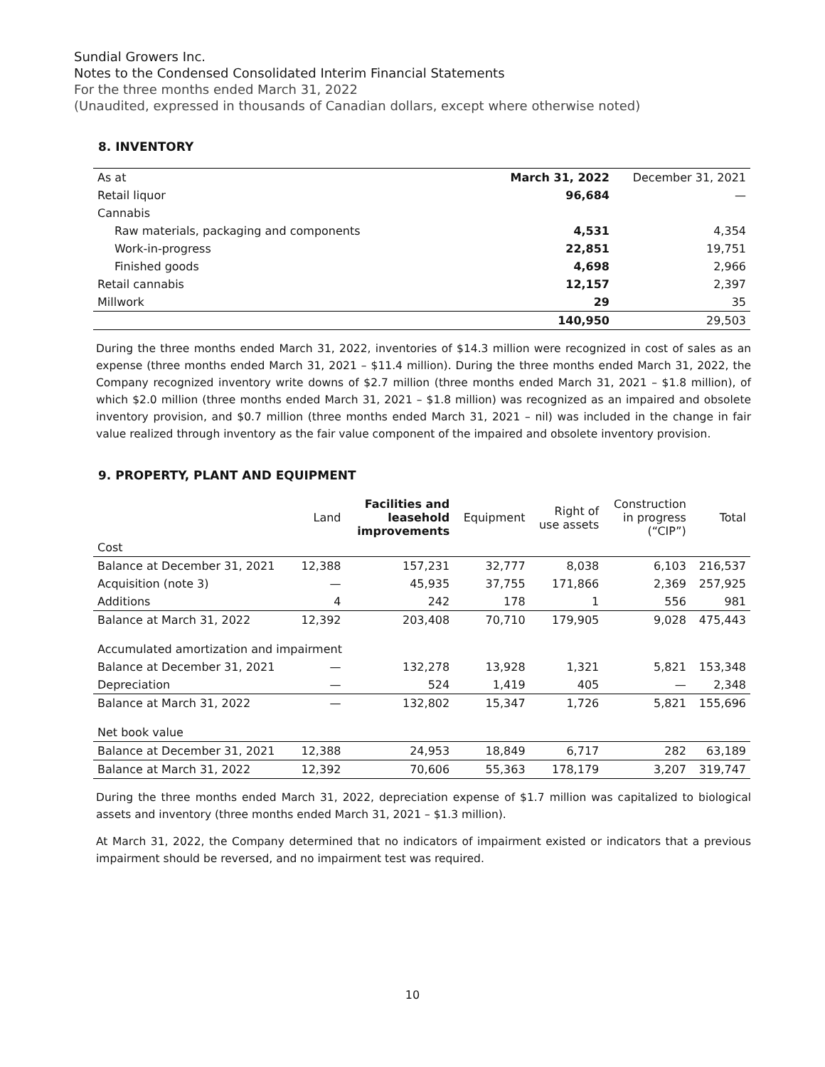Sundial Growers Inc.
Notes to the Condensed Consolidated Interim Financial Statements
For the three months ended March 31, 2022
(Unaudited, expressed in thousands of Canadian dollars, except where otherwise noted)
8. INVENTORY
| As at | March 31, 2022 | December 31, 2021 |
| Retail liquor | 96,684 | — |
| Cannabis | | |
| Raw materials, packaging and components | 4,531 | 4,354 |
| Work-in-progress | 22,851 | 19,751 |
| Finished goods | 4,698 | 2,966 |
| Retail cannabis | 12,157 | 2,397 |
| Millwork | 29 | 35 |
| | 140,950 | 29,503 |
During the three months ended March 31, 2022, inventories of $14.3 million were recognized in cost of sales as an expense (three months ended March 31, 2021 – $11.4 million). During the three months ended March 31, 2022, the Company recognized inventory write downs of $2.7 million (three months ended March 31, 2021 – $1.8 million), of which $2.0 million (three months ended March 31, 2021 – $1.8 million) was recognized as an impaired and obsolete inventory provision, and $0.7 million (three months ended March 31, 2021 – nil) was included in the change in fair value realized through inventory as the fair value component of the impaired and obsolete inventory provision.
9. PROPERTY, PLANT AND EQUIPMENT
| | Land | Facilities and leasehold improvements | Equipment | Right of use assets | Construction in progress (“CIP”) | Total |
| --- | --- | --- | --- | --- | --- | --- |
| Cost | | | | | | |
| Balance at December 31, 2021 | 12,388 | 157,231 | 32,777 | 8,038 | 6,103 | 216,537 |
| Acquisition (note 3) | — | 45,935 | 37,755 | 171,866 | 2,369 | 257,925 |
| Additions | 4 | 242 | 178 | 1 | 556 | 981 |
| Balance at March 31, 2022 | 12,392 | 203,408 | 70,710 | 179,905 | 9,028 | 475,443 |
| Accumulated amortization and impairment | | | | | | |
| Balance at December 31, 2021 | — | 132,278 | 13,928 | 1,321 | 5,821 | 153,348 |
| Depreciation | — | 524 | 1,419 | 405 | — | 2,348 |
| Balance at March 31, 2022 | — | 132,802 | 15,347 | 1,726 | 5,821 | 155,696 |
| Net book value | | | | | | |
| Balance at December 31, 2021 | 12,388 | 24,953 | 18,849 | 6,717 | 282 | 63,189 |
| Balance at March 31, 2022 | 12,392 | 70,606 | 55,363 | 178,179 | 3,207 | 319,747 |
During the three months ended March 31, 2022, depreciation expense of $1.7 million was capitalized to biological assets and inventory (three months ended March 31, 2021 – $1.3 million).
At March 31, 2022, the Company determined that no indicators of impairment existed or indicators that a previous impairment should be reversed, and no impairment test was required.
10